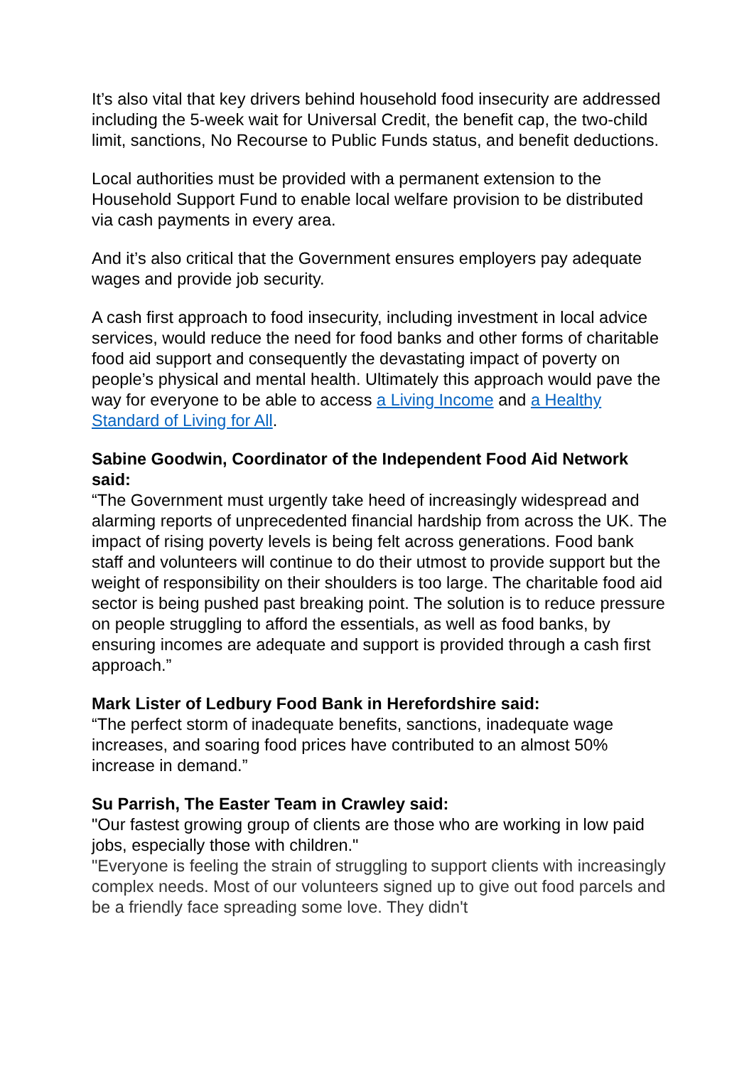It’s also vital that key drivers behind household food insecurity are addressed including the 5-week wait for Universal Credit, the benefit cap, the two-child limit, sanctions, No Recourse to Public Funds status, and benefit deductions.
Local authorities must be provided with a permanent extension to the Household Support Fund to enable local welfare provision to be distributed via cash payments in every area.
And it’s also critical that the Government ensures employers pay adequate wages and provide job security.
A cash first approach to food insecurity, including investment in local advice services, would reduce the need for food banks and other forms of charitable food aid support and consequently the devastating impact of poverty on people’s physical and mental health. Ultimately this approach would pave the way for everyone to be able to access a Living Income and a Healthy Standard of Living for All.
Sabine Goodwin, Coordinator of the Independent Food Aid Network said:
“The Government must urgently take heed of increasingly widespread and alarming reports of unprecedented financial hardship from across the UK. The impact of rising poverty levels is being felt across generations. Food bank staff and volunteers will continue to do their utmost to provide support but the weight of responsibility on their shoulders is too large. The charitable food aid sector is being pushed past breaking point. The solution is to reduce pressure on people struggling to afford the essentials, as well as food banks, by ensuring incomes are adequate and support is provided through a cash first approach.”
Mark Lister of Ledbury Food Bank in Herefordshire said:
“The perfect storm of inadequate benefits, sanctions, inadequate wage increases, and soaring food prices have contributed to an almost 50% increase in demand.”
Su Parrish, The Easter Team in Crawley said:
"Our fastest growing group of clients are those who are working in low paid jobs, especially those with children."
"Everyone is feeling the strain of struggling to support clients with increasingly complex needs. Most of our volunteers signed up to give out food parcels and be a friendly face spreading some love. They didn't